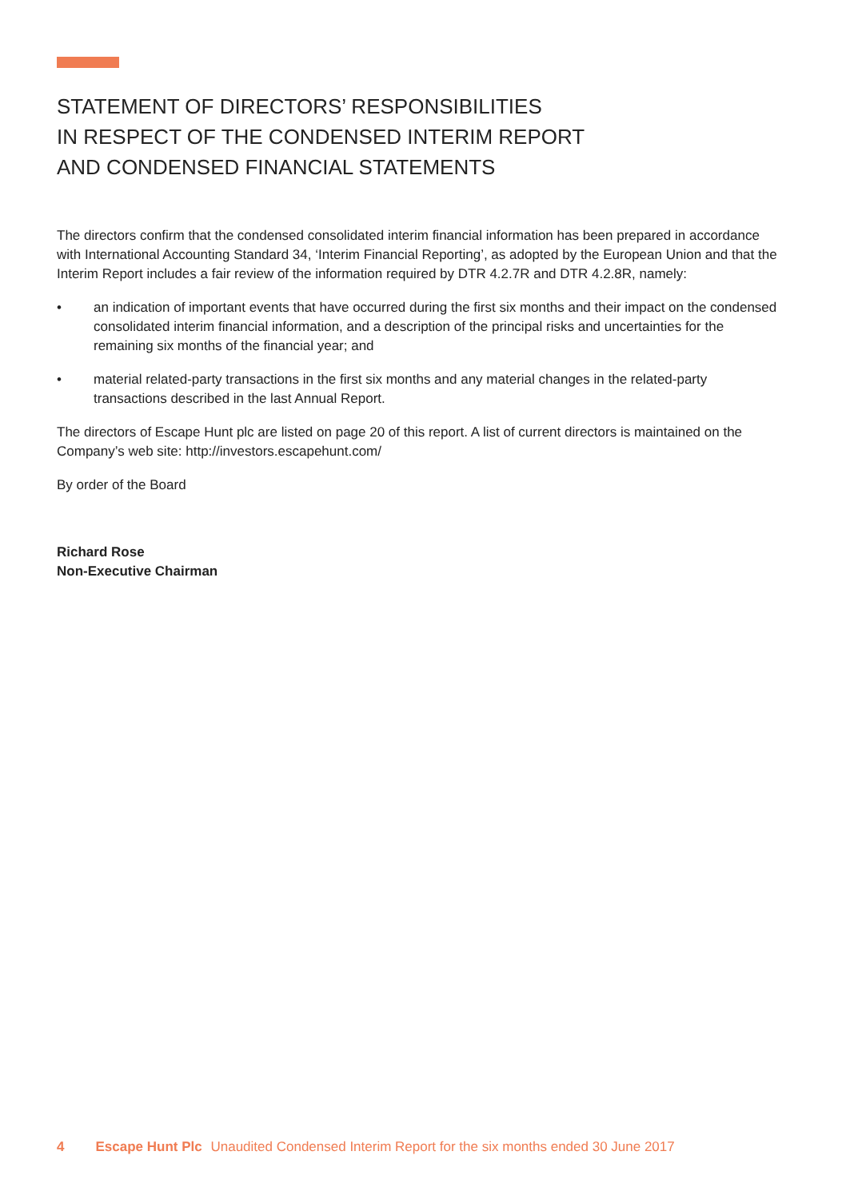STATEMENT OF DIRECTORS’ RESPONSIBILITIES
IN RESPECT OF THE CONDENSED INTERIM REPORT
AND CONDENSED FINANCIAL STATEMENTS
The directors confirm that the condensed consolidated interim financial information has been prepared in accordance with International Accounting Standard 34, ‘Interim Financial Reporting’, as adopted by the European Union and that the Interim Report includes a fair review of the information required by DTR 4.2.7R and DTR 4.2.8R, namely:
• an indication of important events that have occurred during the first six months and their impact on the condensed consolidated interim financial information, and a description of the principal risks and uncertainties for the remaining six months of the financial year; and
• material related-party transactions in the first six months and any material changes in the related-party transactions described in the last Annual Report.
The directors of Escape Hunt plc are listed on page 20 of this report. A list of current directors is maintained on the Company’s web site: http://investors.escapehunt.com/
By order of the Board
Richard Rose
Non-Executive Chairman
4 Escape Hunt Plc Unaudited Condensed Interim Report for the six months ended 30 June 2017